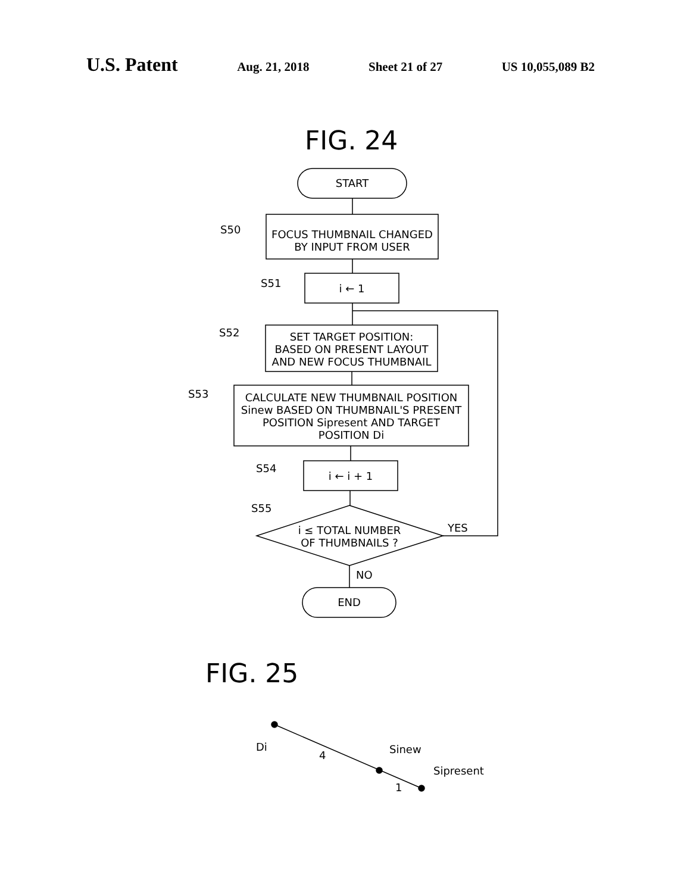U.S. Patent Aug. 21, 2018 Sheet 21 of 27 US 10,055,089 B2
FIG. 24
START
S50
FOCUS THUMBNAIL CHANGED
BY INPUT FROM USER
S51 i ← 1
S52
SET TARGET POSITION:
BASED ON PRESENT LAYOUT
AND NEW FOCUS THUMBNAIL
S53
CALCULATE NEW THUMBNAIL POSITION
Sinew BASED ON THUMBNAIL'S PRESENT
POSITION Sipresent AND TARGET
POSITION Di
S54
i ← i + 1
S55
i ≤ TOTAL NUMBER
OF THUMBNAILS ?
YES
NO
END
FIG. 25
Di
4 Sinew
1
Sipresent